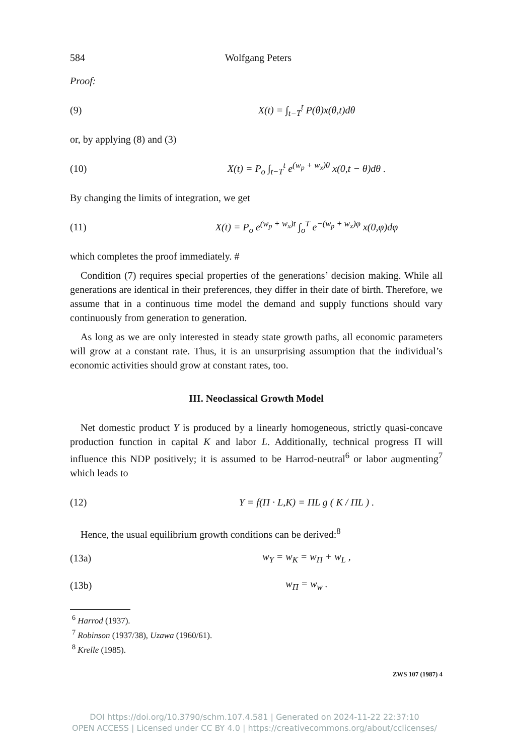584 Wolfgang Peters
Proof:
(9) X(t) = ∫<sub>t−T</sub><sup>t</sup> P(θ)x(θ,t)dθ
or, by applying (8) and (3)
(10) X(t) = P<sub>o</sub> ∫<sub>t−T</sub><sup>t</sup> e<sup>(w<sub>p</sub> + w<sub>x</sub>)θ</sup> x(0,t − θ)dθ .
By changing the limits of integration, we get
(11) X(t) = P<sub>o</sub> e<sup>(w<sub>p</sub> + w<sub>x</sub>)t</sup> ∫<sub>o</sub><sup>T</sup> e<sup>−(w<sub>p</sub> + w<sub>x</sub>)φ</sup> x(0,φ)dφ
which completes the proof immediately. #
Condition (7) requires special properties of the generations’ decision making. While all generations are identical in their preferences, they differ in their date of birth. Therefore, we assume that in a continuous time model the demand and supply functions should vary continuously from generation to generation.
As long as we are only interested in steady state growth paths, all economic parameters will grow at a constant rate. Thus, it is an unsurprising assumption that the individual’s economic activities should grow at constant rates, too.
III. Neoclassical Growth Model
Net domestic product Y is produced by a linearly homogeneous, strictly quasi-concave production function in capital K and labor L. Additionally, technical progress Π will influence this NDP positively; it is assumed to be Harrod-neutral<sup>6</sup> or labor augmenting<sup>7</sup> which leads to
(12) Y = f(Π · L,K) = ΠL g ( K / ΠL ) .
Hence, the usual equilibrium growth conditions can be derived:<sup>8</sup>
(13a) w<sub>Y</sub> = w<sub>K</sub> = w<sub>Π</sub> + w<sub>L</sub> ,
(13b) w<sub>Π</sub> = w<sub>w</sub> .
<sup>6</sup> Harrod (1937).
<sup>7</sup> Robinson (1937/38), Uzawa (1960/61).
<sup>8</sup> Krelle (1985).
ZWS 107 (1987) 4
DOI https://doi.org/10.3790/schm.107.4.581 | Generated on 2024-11-22 22:37:10
OPEN ACCESS | Licensed under CC BY 4.0 | https://creativecommons.org/about/cclicenses/